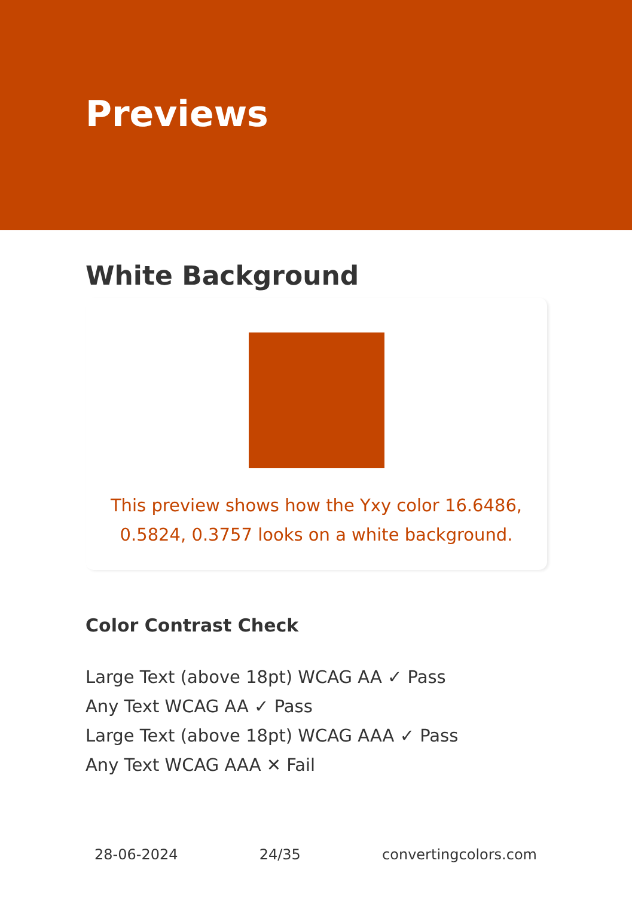Previews
White Background
This preview shows how the Yxy color 16.6486, 0.5824, 0.3757 looks on a white background.
Color Contrast Check
Large Text (above 18pt) WCAG AA ✓ Pass
Any Text WCAG AA ✓ Pass
Large Text (above 18pt) WCAG AAA ✓ Pass
Any Text WCAG AAA ✕ Fail
28-06-2024 24/35 convertingcolors.com